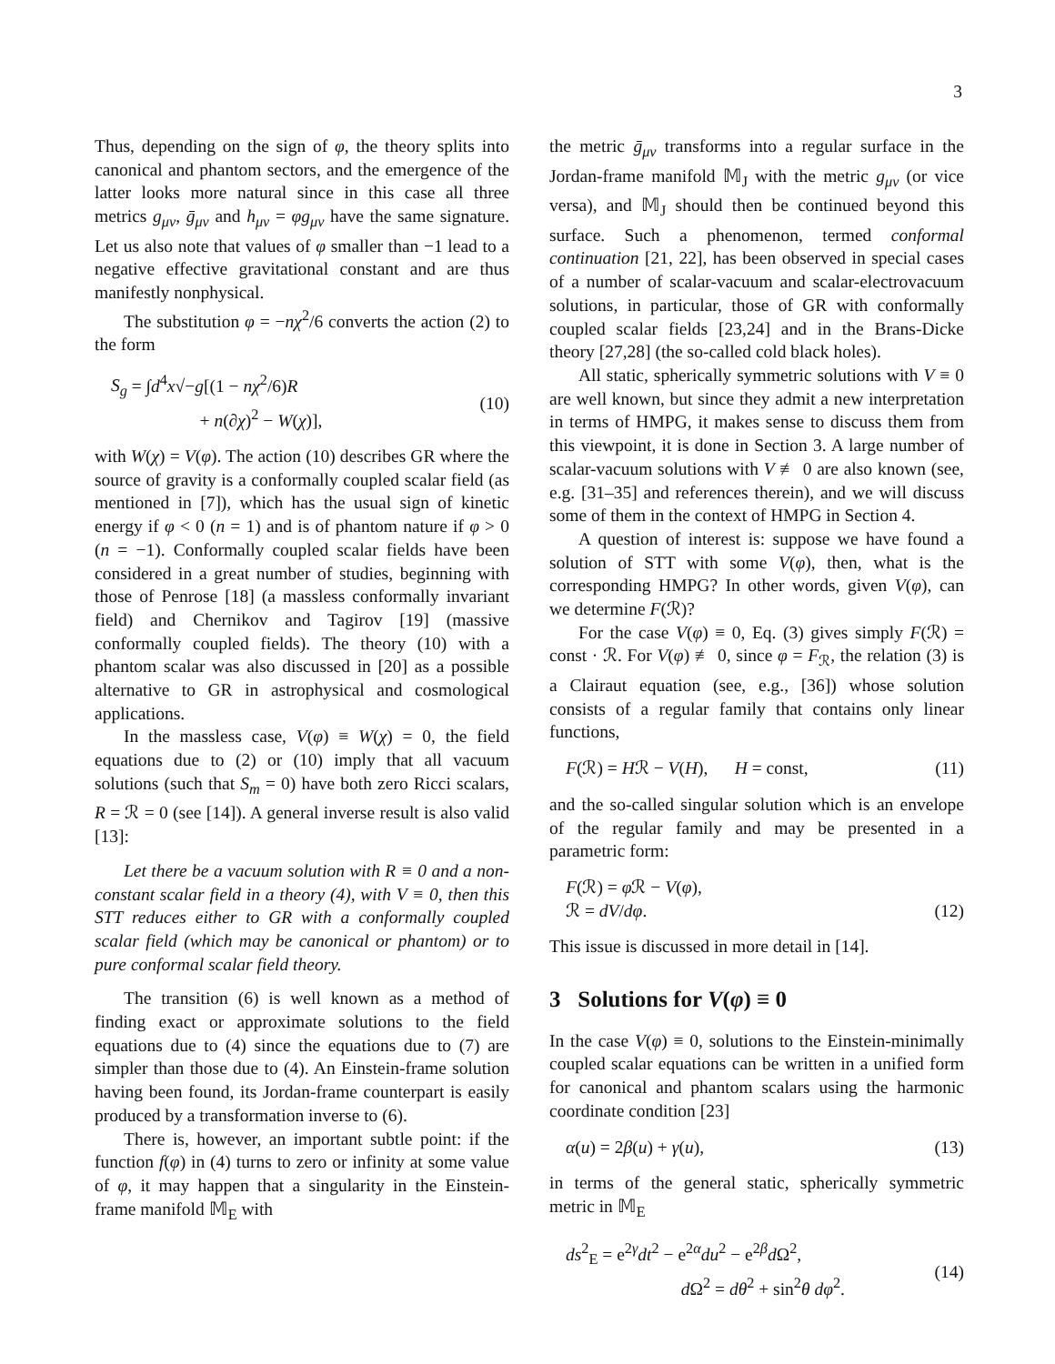3
Thus, depending on the sign of φ, the theory splits into canonical and phantom sectors, and the emergence of the latter looks more natural since in this case all three metrics g<sub>μν</sub>, ḡ<sub>μν</sub> and h<sub>μν</sub> = φg<sub>μν</sub> have the same signature. Let us also note that values of φ smaller than −1 lead to a negative effective gravitational constant and are thus manifestly nonphysical.
The substitution φ = −nχ<sup>2</sup>/6 converts the action (2) to the form
S<sub>g</sub> = ∫d<sup>4</sup>x√−g[(1 − nχ<sup>2</sup>/6)R
+ n(∂χ)<sup>2</sup> − W(χ)],
(10)
with W(χ) = V(φ). The action (10) describes GR where the source of gravity is a conformally coupled scalar field (as mentioned in [7]), which has the usual sign of kinetic energy if φ < 0 (n = 1) and is of phantom nature if φ > 0 (n = −1). Conformally coupled scalar fields have been considered in a great number of studies, beginning with those of Penrose [18] (a massless conformally invariant field) and Chernikov and Tagirov [19] (massive conformally coupled fields). The theory (10) with a phantom scalar was also discussed in [20] as a possible alternative to GR in astrophysical and cosmological applications.
In the massless case, V(φ) ≡ W(χ) = 0, the field equations due to (2) or (10) imply that all vacuum solutions (such that S<sub>m</sub> = 0) have both zero Ricci scalars, R = ℛ = 0 (see [14]). A general inverse result is also valid [13]:
Let there be a vacuum solution with R ≡ 0 and a non-constant scalar field in a theory (4), with V ≡ 0, then this STT reduces either to GR with a conformally coupled scalar field (which may be canonical or phantom) or to pure conformal scalar field theory.
The transition (6) is well known as a method of finding exact or approximate solutions to the field equations due to (4) since the equations due to (7) are simpler than those due to (4). An Einstein-frame solution having been found, its Jordan-frame counterpart is easily produced by a transformation inverse to (6).
There is, however, an important subtle point: if the function f(φ) in (4) turns to zero or infinity at some value of φ, it may happen that a singularity in the Einstein-frame manifold 𝕄<sub>E</sub> with
the metric ḡ<sub>μν</sub> transforms into a regular surface in the Jordan-frame manifold 𝕄<sub>J</sub> with the metric g<sub>μν</sub> (or vice versa), and 𝕄<sub>J</sub> should then be continued beyond this surface. Such a phenomenon, termed conformal continuation [21, 22], has been observed in special cases of a number of scalar-vacuum and scalar-electrovacuum solutions, in particular, those of GR with conformally coupled scalar fields [23,24] and in the Brans-Dicke theory [27,28] (the so-called cold black holes).
All static, spherically symmetric solutions with V ≡ 0 are well known, but since they admit a new interpretation in terms of HMPG, it makes sense to discuss them from this viewpoint, it is done in Section 3. A large number of scalar-vacuum solutions with V ≢ 0 are also known (see, e.g. [31–35] and references therein), and we will discuss some of them in the context of HMPG in Section 4.
A question of interest is: suppose we have found a solution of STT with some V(φ), then, what is the corresponding HMPG? In other words, given V(φ), can we determine F(ℛ)?
For the case V(φ) ≡ 0, Eq. (3) gives simply F(ℛ) = const · ℛ. For V(φ) ≢ 0, since φ = F<sub>ℛ</sub>, the relation (3) is a Clairaut equation (see, e.g., [36]) whose solution consists of a regular family that contains only linear functions,
F(ℛ) = Hℛ − V(H), H = const, (11)
and the so-called singular solution which is an envelope of the regular family and may be presented in a parametric form:
F(ℛ) = φ ℛ − V(φ),
ℛ = dV/dφ.
(12)
This issue is discussed in more detail in [14].
3 Solutions for V(φ) ≡ 0
In the case V(φ) ≡ 0, solutions to the Einstein-minimally coupled scalar equations can be written in a unified form for canonical and phantom scalars using the harmonic coordinate condition [23]
α(u) = 2β(u) + γ(u), (13)
in terms of the general static, spherically symmetric metric in 𝕄<sub>E</sub>
ds<sup>2</sup><sub>E</sub> = e<sup>2γ</sup>dt<sup>2</sup> − e<sup>2α</sup>du<sup>2</sup> − e<sup>2β</sup>d Ω<sup>2</sup>,
d Ω<sup>2</sup> = dθ<sup>2</sup> + sin<sup>2</sup>θ dφ<sup>2</sup>.
(14)